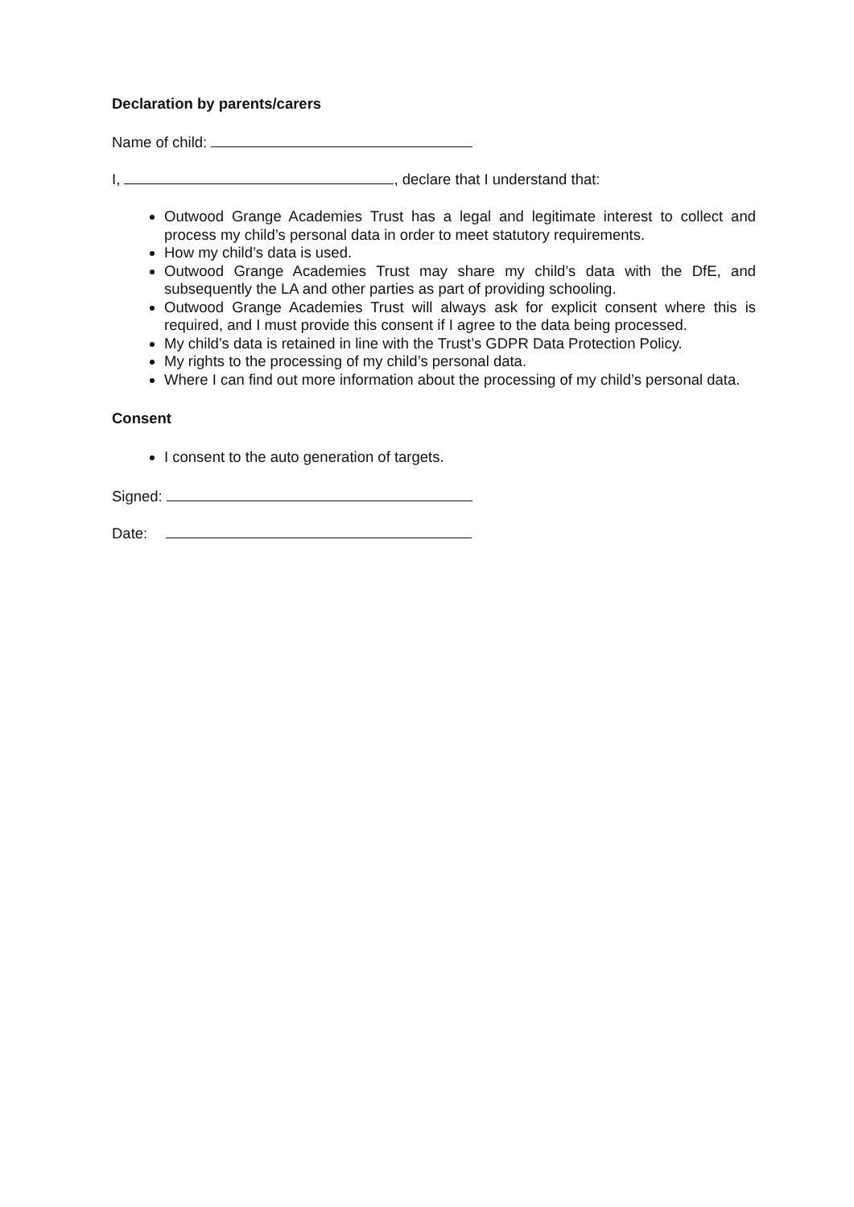Declaration by parents/carers
Name of child:
I, , declare that I understand that:
Outwood Grange Academies Trust has a legal and legitimate interest to collect and process my child’s personal data in order to meet statutory requirements.
How my child’s data is used.
Outwood Grange Academies Trust may share my child’s data with the DfE, and subsequently the LA and other parties as part of providing schooling.
Outwood Grange Academies Trust will always ask for explicit consent where this is required, and I must provide this consent if I agree to the data being processed.
My child’s data is retained in line with the Trust’s GDPR Data Protection Policy.
My rights to the processing of my child’s personal data.
Where I can find out more information about the processing of my child’s personal data.
Consent
I consent to the auto generation of targets.
Signed:
Date: